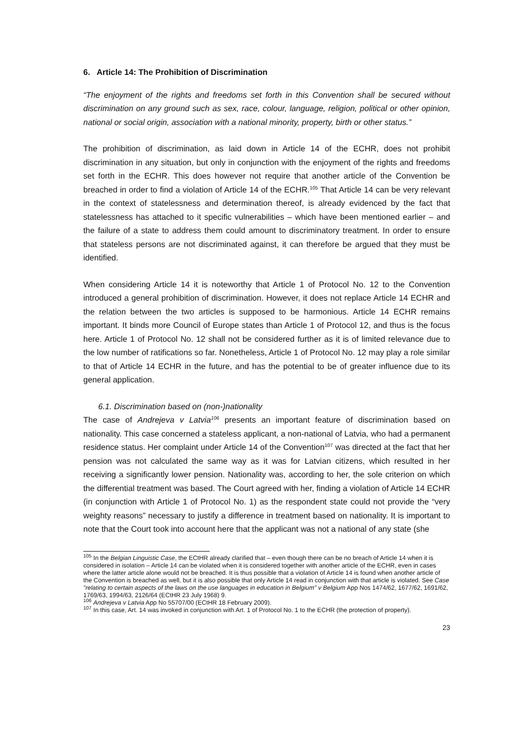6. Article 14: The Prohibition of Discrimination
“The enjoyment of the rights and freedoms set forth in this Convention shall be secured without discrimination on any ground such as sex, race, colour, language, religion, political or other opinion, national or social origin, association with a national minority, property, birth or other status.”
The prohibition of discrimination, as laid down in Article 14 of the ECHR, does not prohibit discrimination in any situation, but only in conjunction with the enjoyment of the rights and freedoms set forth in the ECHR. This does however not require that another article of the Convention be breached in order to find a violation of Article 14 of the ECHR.<sup>105</sup> That Article 14 can be very relevant in the context of statelessness and determination thereof, is already evidenced by the fact that statelessness has attached to it specific vulnerabilities – which have been mentioned earlier – and the failure of a state to address them could amount to discriminatory treatment. In order to ensure that stateless persons are not discriminated against, it can therefore be argued that they must be identified.
When considering Article 14 it is noteworthy that Article 1 of Protocol No. 12 to the Convention introduced a general prohibition of discrimination. However, it does not replace Article 14 ECHR and the relation between the two articles is supposed to be harmonious. Article 14 ECHR remains important. It binds more Council of Europe states than Article 1 of Protocol 12, and thus is the focus here. Article 1 of Protocol No. 12 shall not be considered further as it is of limited relevance due to the low number of ratifications so far. Nonetheless, Article 1 of Protocol No. 12 may play a role similar to that of Article 14 ECHR in the future, and has the potential to be of greater influence due to its general application.
6.1. Discrimination based on (non-)nationality
The case of Andrejeva v Latvia<sup>106</sup> presents an important feature of discrimination based on nationality. This case concerned a stateless applicant, a non-national of Latvia, who had a permanent residence status. Her complaint under Article 14 of the Convention<sup>107</sup> was directed at the fact that her pension was not calculated the same way as it was for Latvian citizens, which resulted in her receiving a significantly lower pension. Nationality was, according to her, the sole criterion on which the differential treatment was based. The Court agreed with her, finding a violation of Article 14 ECHR (in conjunction with Article 1 of Protocol No. 1) as the respondent state could not provide the “very weighty reasons” necessary to justify a difference in treatment based on nationality. It is important to note that the Court took into account here that the applicant was not a national of any state (she
<sup>105</sup> In the Belgian Linguistic Case, the ECtHR already clarified that – even though there can be no breach of Article 14 when it is considered in isolation – Article 14 can be violated when it is considered together with another article of the ECHR, even in cases where the latter article alone would not be breached. It is thus possible that a violation of Article 14 is found when another article of the Convention is breached as well, but it is also possible that only Article 14 read in conjunction with that article is violated. See Case "relating to certain aspects of the laws on the use languages in education in Belgium" v Belgium App Nos 1474/62, 1677/62, 1691/62, 1769/63, 1994/63, 2126/64 (ECtHR 23 July 1968) 9.
<sup>106</sup> Andrejeva v Latvia App No 55707/00 (ECtHR 18 February 2009).
<sup>107</sup> In this case, Art. 14 was invoked in conjunction with Art. 1 of Protocol No. 1 to the ECHR (the protection of property).
23